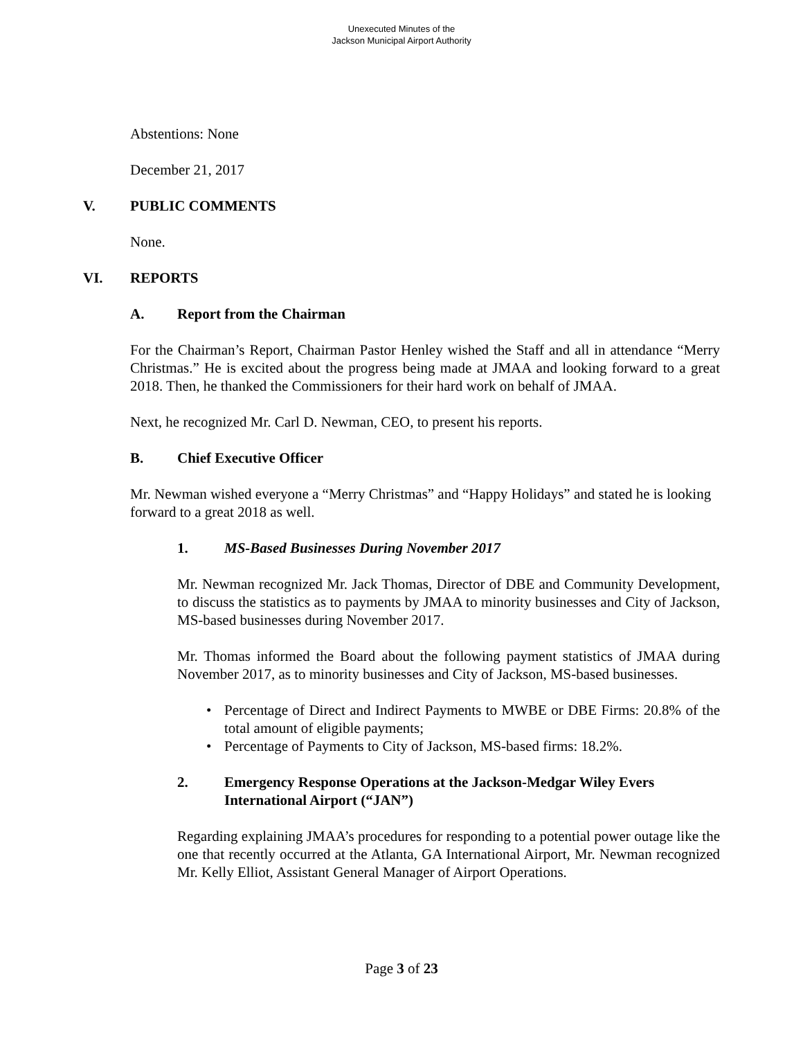Unexecuted Minutes of the
Jackson Municipal Airport Authority
Abstentions: None
December 21, 2017
V. PUBLIC COMMENTS
None.
VI. REPORTS
A. Report from the Chairman
For the Chairman’s Report, Chairman Pastor Henley wished the Staff and all in attendance “Merry Christmas.” He is excited about the progress being made at JMAA and looking forward to a great 2018. Then, he thanked the Commissioners for their hard work on behalf of JMAA.
Next, he recognized Mr. Carl D. Newman, CEO, to present his reports.
B. Chief Executive Officer
Mr. Newman wished everyone a “Merry Christmas” and “Happy Holidays” and stated he is looking forward to a great 2018 as well.
1. MS-Based Businesses During November 2017
Mr. Newman recognized Mr. Jack Thomas, Director of DBE and Community Development, to discuss the statistics as to payments by JMAA to minority businesses and City of Jackson, MS-based businesses during November 2017.
Mr. Thomas informed the Board about the following payment statistics of JMAA during November 2017, as to minority businesses and City of Jackson, MS-based businesses.
• Percentage of Direct and Indirect Payments to MWBE or DBE Firms: 20.8% of the total amount of eligible payments;
• Percentage of Payments to City of Jackson, MS-based firms: 18.2%.
2. Emergency Response Operations at the Jackson-Medgar Wiley Evers International Airport (“JAN”)
Regarding explaining JMAA’s procedures for responding to a potential power outage like the one that recently occurred at the Atlanta, GA International Airport, Mr. Newman recognized Mr. Kelly Elliot, Assistant General Manager of Airport Operations.
Page 3 of 23